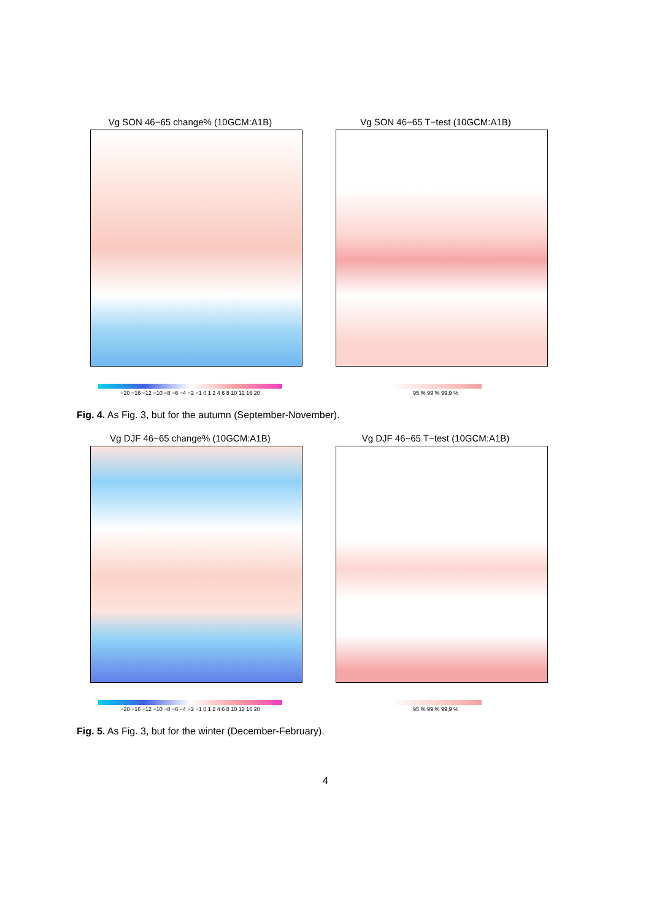Vg SON 46−65 change% (10GCM:A1B)
−20 −16 −12 −10 −8 −6 −4 −2 −1 0 1 2 4 6 8 10 12 16 20
Vg SON 46−65 T−test (10GCM:A1B)
95 % 99 % 99,9 %
Fig. 4. As Fig. 3, but for the autumn (September-November).
Vg DJF 46−65 change% (10GCM:A1B)
−20 −16 −12 −10 −8 −6 −4 −2 −1 0 1 2 4 6 8 10 12 16 20
Vg DJF 46−65 T−test (10GCM:A1B)
95 % 99 % 99,9 %
Fig. 5. As Fig. 3, but for the winter (December-February).
4